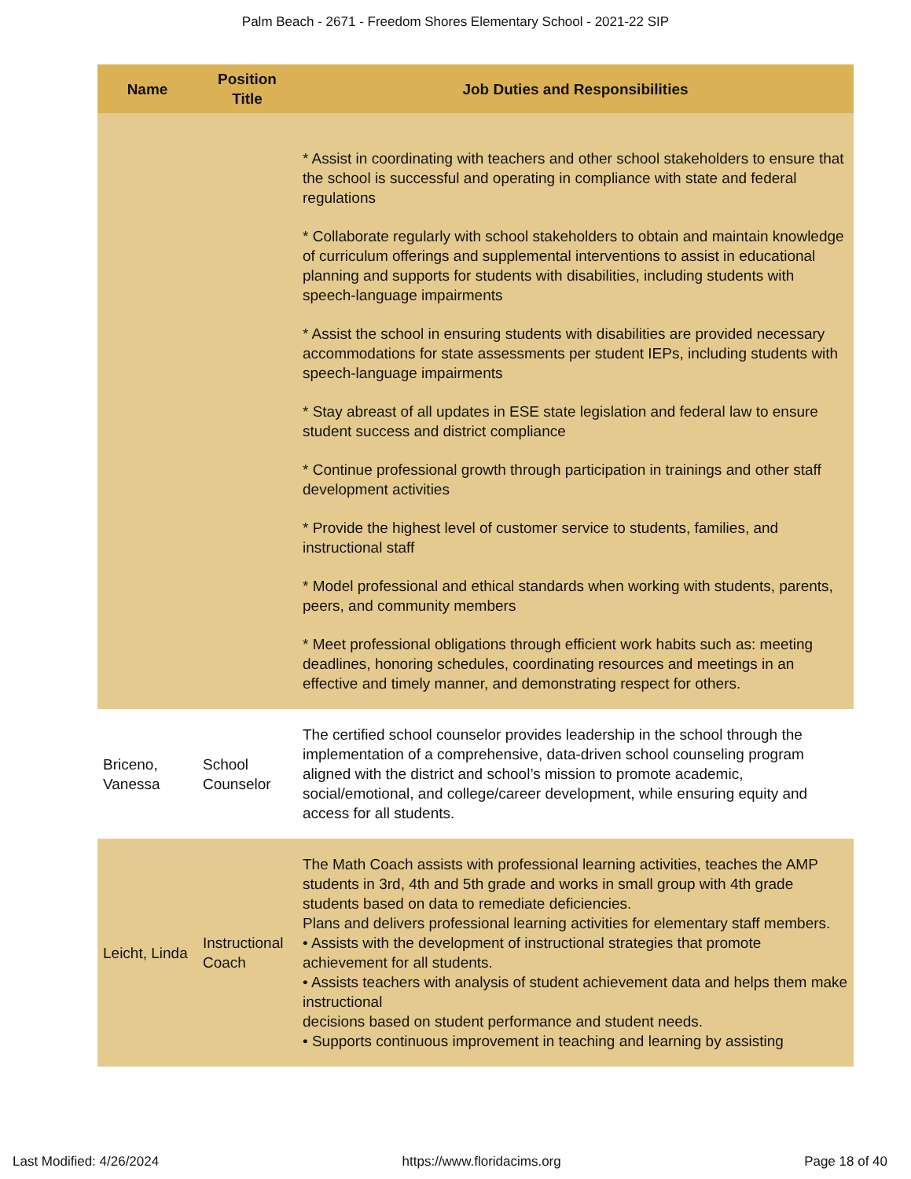Palm Beach - 2671 - Freedom Shores Elementary School - 2021-22 SIP
| Name | Position Title | Job Duties and Responsibilities |
| --- | --- | --- |
| | | * Assist in coordinating with teachers and other school stakeholders to ensure that the school is successful and operating in compliance with state and federal regulations * Collaborate regularly with school stakeholders to obtain and maintain knowledge of curriculum offerings and supplemental interventions to assist in educational planning and supports for students with disabilities, including students with speech-language impairments * Assist the school in ensuring students with disabilities are provided necessary accommodations for state assessments per student IEPs, including students with speech-language impairments * Stay abreast of all updates in ESE state legislation and federal law to ensure student success and district compliance * Continue professional growth through participation in trainings and other staff development activities * Provide the highest level of customer service to students, families, and instructional staff * Model professional and ethical standards when working with students, parents, peers, and community members * Meet professional obligations through efficient work habits such as: meeting deadlines, honoring schedules, coordinating resources and meetings in an effective and timely manner, and demonstrating respect for others. |
| Briceno, Vanessa | School Counselor | The certified school counselor provides leadership in the school through the implementation of a comprehensive, data-driven school counseling program aligned with the district and school’s mission to promote academic, social/emotional, and college/career development, while ensuring equity and access for all students. |
| Leicht, Linda | Instructional Coach | The Math Coach assists with professional learning activities, teaches the AMP students in 3rd, 4th and 5th grade and works in small group with 4th grade students based on data to remediate deficiencies. Plans and delivers professional learning activities for elementary staff members. • Assists with the development of instructional strategies that promote achievement for all students. • Assists teachers with analysis of student achievement data and helps them make instructional decisions based on student performance and student needs. • Supports continuous improvement in teaching and learning by assisting |
Last Modified: 4/26/2024 https://www.floridacims.org Page 18 of 40